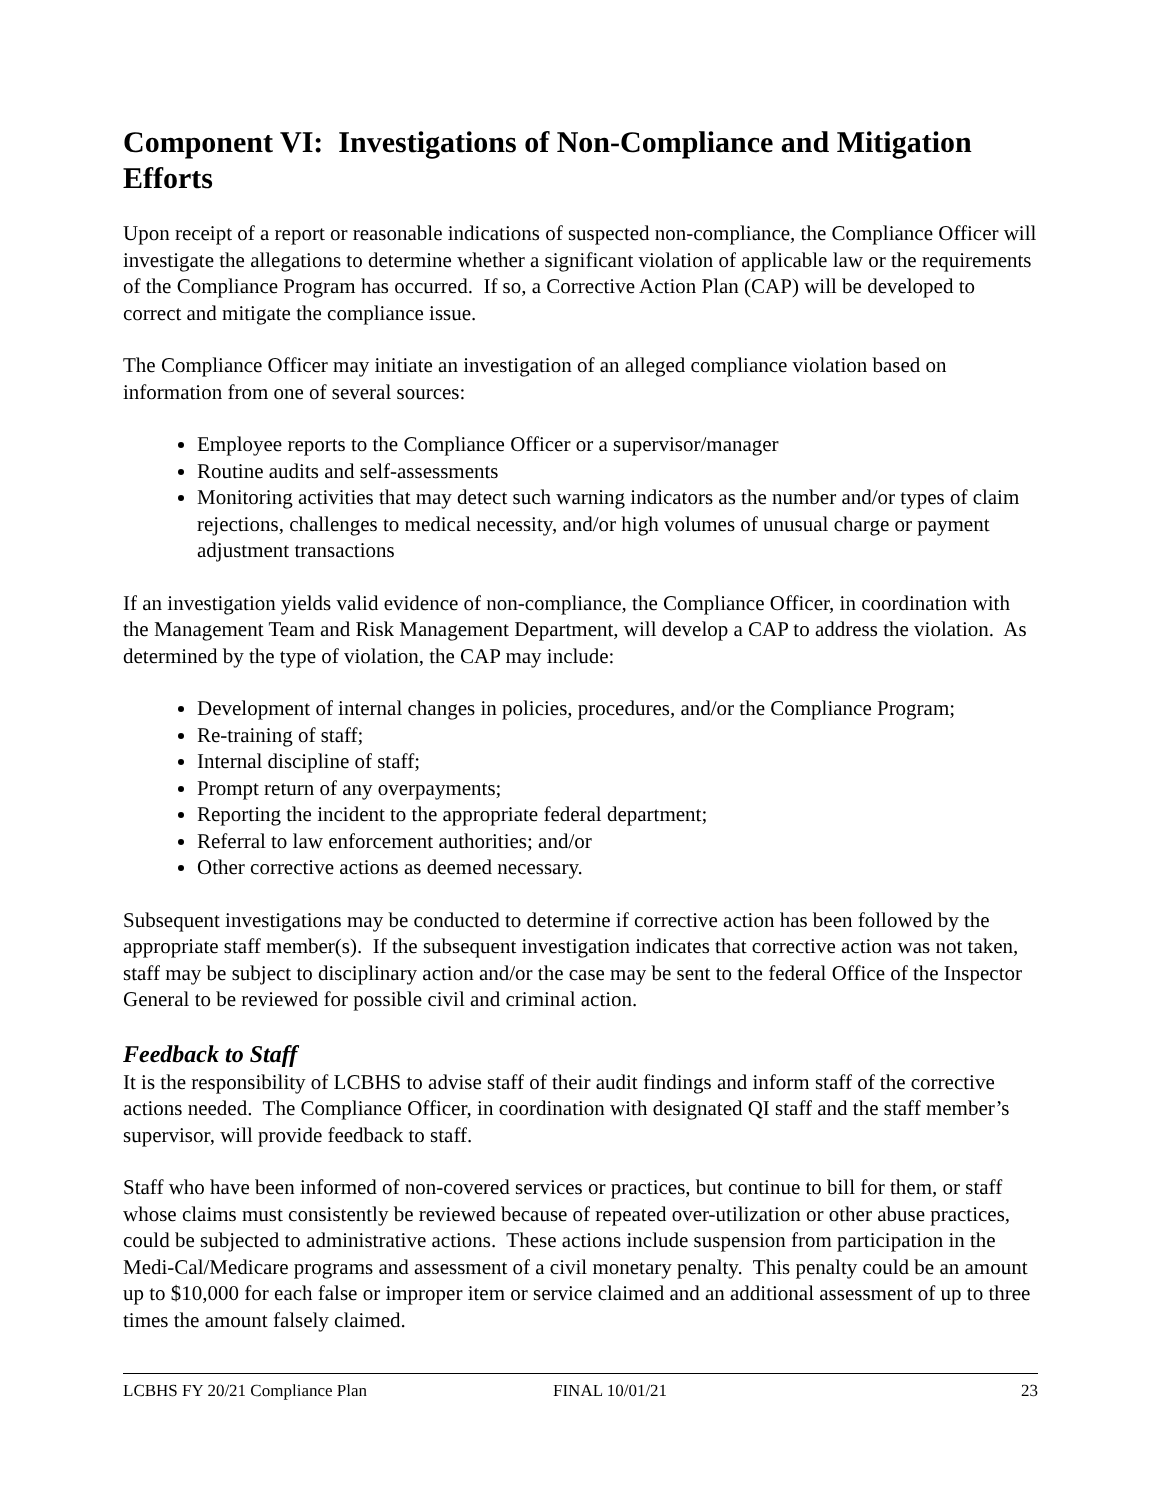Component VI: Investigations of Non-Compliance and Mitigation Efforts
Upon receipt of a report or reasonable indications of suspected non-compliance, the Compliance Officer will investigate the allegations to determine whether a significant violation of applicable law or the requirements of the Compliance Program has occurred. If so, a Corrective Action Plan (CAP) will be developed to correct and mitigate the compliance issue.
The Compliance Officer may initiate an investigation of an alleged compliance violation based on information from one of several sources:
Employee reports to the Compliance Officer or a supervisor/manager
Routine audits and self-assessments
Monitoring activities that may detect such warning indicators as the number and/or types of claim rejections, challenges to medical necessity, and/or high volumes of unusual charge or payment adjustment transactions
If an investigation yields valid evidence of non-compliance, the Compliance Officer, in coordination with the Management Team and Risk Management Department, will develop a CAP to address the violation. As determined by the type of violation, the CAP may include:
Development of internal changes in policies, procedures, and/or the Compliance Program;
Re-training of staff;
Internal discipline of staff;
Prompt return of any overpayments;
Reporting the incident to the appropriate federal department;
Referral to law enforcement authorities; and/or
Other corrective actions as deemed necessary.
Subsequent investigations may be conducted to determine if corrective action has been followed by the appropriate staff member(s). If the subsequent investigation indicates that corrective action was not taken, staff may be subject to disciplinary action and/or the case may be sent to the federal Office of the Inspector General to be reviewed for possible civil and criminal action.
Feedback to Staff
It is the responsibility of LCBHS to advise staff of their audit findings and inform staff of the corrective actions needed. The Compliance Officer, in coordination with designated QI staff and the staff member’s supervisor, will provide feedback to staff.
Staff who have been informed of non-covered services or practices, but continue to bill for them, or staff whose claims must consistently be reviewed because of repeated over-utilization or other abuse practices, could be subjected to administrative actions. These actions include suspension from participation in the Medi-Cal/Medicare programs and assessment of a civil monetary penalty. This penalty could be an amount up to $10,000 for each false or improper item or service claimed and an additional assessment of up to three times the amount falsely claimed.
LCBHS FY 20/21 Compliance Plan FINAL 10/01/21 23